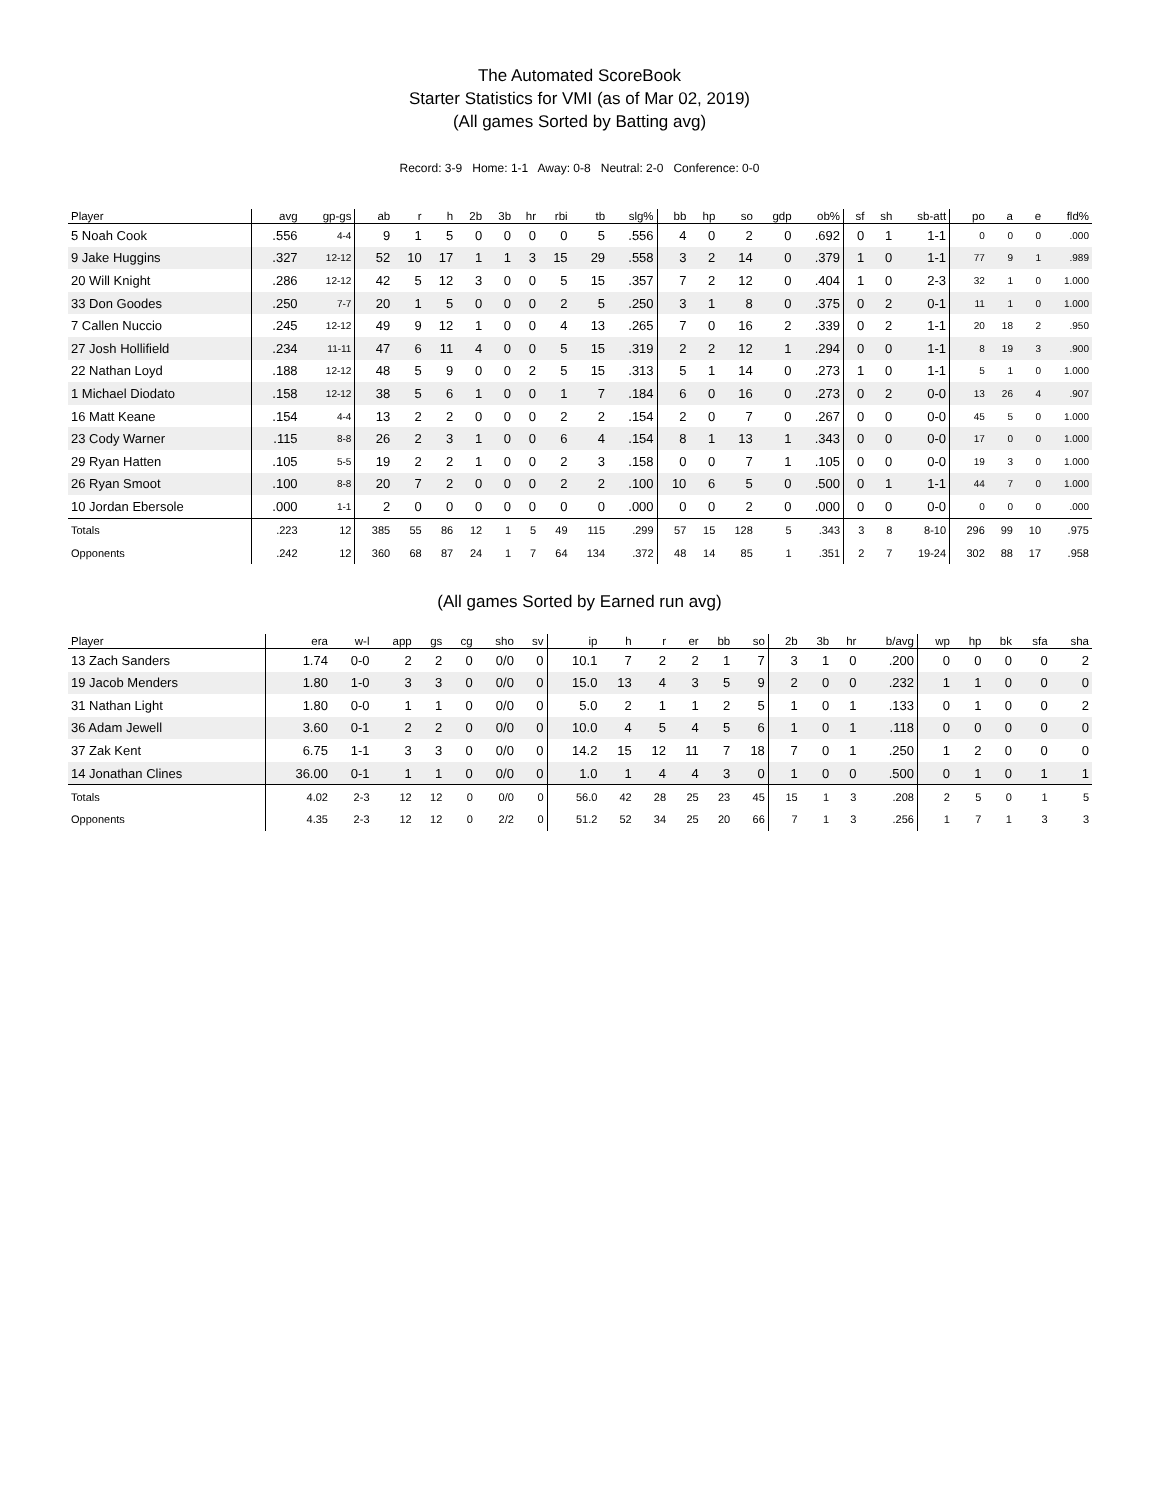The Automated ScoreBook
Starter Statistics for VMI (as of Mar 02, 2019)
(All games Sorted by Batting avg)
Record: 3-9 Home: 1-1 Away: 0-8 Neutral: 2-0 Conference: 0-0
| Player | avg | gp-gs | ab | r | h | 2b | 3b | hr | rbi | tb | slg% | bb | hp | so | gdp | ob% | sf | sh | sb-att | po | a | e | fld% |
| --- | --- | --- | --- | --- | --- | --- | --- | --- | --- | --- | --- | --- | --- | --- | --- | --- | --- | --- | --- | --- | --- | --- | --- |
| 5 Noah Cook | .556 | 4-4 | 9 | 1 | 5 | 0 | 0 | 0 | 0 | 5 | .556 | 4 | 0 | 2 | 0 | .692 | 0 | 1 | 1-1 | 0 | 0 | 0 | .000 |
| 9 Jake Huggins | .327 | 12-12 | 52 | 10 | 17 | 1 | 1 | 3 | 15 | 29 | .558 | 3 | 2 | 14 | 0 | .379 | 1 | 0 | 1-1 | 77 | 9 | 1 | .989 |
| 20 Will Knight | .286 | 12-12 | 42 | 5 | 12 | 3 | 0 | 0 | 5 | 15 | .357 | 7 | 2 | 12 | 0 | .404 | 1 | 0 | 2-3 | 32 | 1 | 0 | 1.000 |
| 33 Don Goodes | .250 | 7-7 | 20 | 1 | 5 | 0 | 0 | 0 | 2 | 5 | .250 | 3 | 1 | 8 | 0 | .375 | 0 | 2 | 0-1 | 11 | 1 | 0 | 1.000 |
| 7 Callen Nuccio | .245 | 12-12 | 49 | 9 | 12 | 1 | 0 | 0 | 4 | 13 | .265 | 7 | 0 | 16 | 2 | .339 | 0 | 2 | 1-1 | 20 | 18 | 2 | .950 |
| 27 Josh Hollifield | .234 | 11-11 | 47 | 6 | 11 | 4 | 0 | 0 | 5 | 15 | .319 | 2 | 2 | 12 | 1 | .294 | 0 | 0 | 1-1 | 8 | 19 | 3 | .900 |
| 22 Nathan Loyd | .188 | 12-12 | 48 | 5 | 9 | 0 | 0 | 2 | 5 | 15 | .313 | 5 | 1 | 14 | 0 | .273 | 1 | 0 | 1-1 | 5 | 1 | 0 | 1.000 |
| 1 Michael Diodato | .158 | 12-12 | 38 | 5 | 6 | 1 | 0 | 0 | 1 | 7 | .184 | 6 | 0 | 16 | 0 | .273 | 0 | 2 | 0-0 | 13 | 26 | 4 | .907 |
| 16 Matt Keane | .154 | 4-4 | 13 | 2 | 2 | 0 | 0 | 0 | 2 | 2 | .154 | 2 | 0 | 7 | 0 | .267 | 0 | 0 | 0-0 | 45 | 5 | 0 | 1.000 |
| 23 Cody Warner | .115 | 8-8 | 26 | 2 | 3 | 1 | 0 | 0 | 6 | 4 | .154 | 8 | 1 | 13 | 1 | .343 | 0 | 0 | 0-0 | 17 | 0 | 0 | 1.000 |
| 29 Ryan Hatten | .105 | 5-5 | 19 | 2 | 2 | 1 | 0 | 0 | 2 | 3 | .158 | 0 | 0 | 7 | 1 | .105 | 0 | 0 | 0-0 | 19 | 3 | 0 | 1.000 |
| 26 Ryan Smoot | .100 | 8-8 | 20 | 7 | 2 | 0 | 0 | 0 | 2 | 2 | .100 | 10 | 6 | 5 | 0 | .500 | 0 | 1 | 1-1 | 44 | 7 | 0 | 1.000 |
| 10 Jordan Ebersole | .000 | 1-1 | 2 | 0 | 0 | 0 | 0 | 0 | 0 | 0 | .000 | 0 | 0 | 2 | 0 | .000 | 0 | 0 | 0-0 | 0 | 0 | 0 | .000 |
| Totals | .223 | 12 | 385 | 55 | 86 | 12 | 1 | 5 | 49 | 115 | .299 | 57 | 15 | 128 | 5 | .343 | 3 | 8 | 8-10 | 296 | 99 | 10 | .975 |
| Opponents | .242 | 12 | 360 | 68 | 87 | 24 | 1 | 7 | 64 | 134 | .372 | 48 | 14 | 85 | 1 | .351 | 2 | 7 | 19-24 | 302 | 88 | 17 | .958 |
(All games Sorted by Earned run avg)
| Player | era | w-l | app | gs | cg | sho | sv | ip | h | r | er | bb | so | 2b | 3b | hr | b/avg | wp | hp | bk | sfa | sha |
| --- | --- | --- | --- | --- | --- | --- | --- | --- | --- | --- | --- | --- | --- | --- | --- | --- | --- | --- | --- | --- | --- | --- |
| 13 Zach Sanders | 1.74 | 0-0 | 2 | 2 | 0 | 0/0 | 0 | 10.1 | 7 | 2 | 2 | 1 | 7 | 3 | 1 | 0 | .200 | 0 | 0 | 0 | 0 | 2 |
| 19 Jacob Menders | 1.80 | 1-0 | 3 | 3 | 0 | 0/0 | 0 | 15.0 | 13 | 4 | 3 | 5 | 9 | 2 | 0 | 0 | .232 | 1 | 1 | 0 | 0 | 0 |
| 31 Nathan Light | 1.80 | 0-0 | 1 | 1 | 0 | 0/0 | 0 | 5.0 | 2 | 1 | 1 | 2 | 5 | 1 | 0 | 1 | .133 | 0 | 1 | 0 | 0 | 2 |
| 36 Adam Jewell | 3.60 | 0-1 | 2 | 2 | 0 | 0/0 | 0 | 10.0 | 4 | 5 | 4 | 5 | 6 | 1 | 0 | 1 | .118 | 0 | 0 | 0 | 0 | 0 |
| 37 Zak Kent | 6.75 | 1-1 | 3 | 3 | 0 | 0/0 | 0 | 14.2 | 15 | 12 | 11 | 7 | 18 | 7 | 0 | 1 | .250 | 1 | 2 | 0 | 0 | 0 |
| 14 Jonathan Clines | 36.00 | 0-1 | 1 | 1 | 0 | 0/0 | 0 | 1.0 | 1 | 4 | 4 | 3 | 0 | 1 | 0 | 0 | .500 | 0 | 1 | 0 | 1 | 1 |
| Totals | 4.02 | 2-3 | 12 | 12 | 0 | 0/0 | 0 | 56.0 | 42 | 28 | 25 | 23 | 45 | 15 | 1 | 3 | .208 | 2 | 5 | 0 | 1 | 5 |
| Opponents | 4.35 | 2-3 | 12 | 12 | 0 | 2/2 | 0 | 51.2 | 52 | 34 | 25 | 20 | 66 | 7 | 1 | 3 | .256 | 1 | 7 | 1 | 3 | 3 |